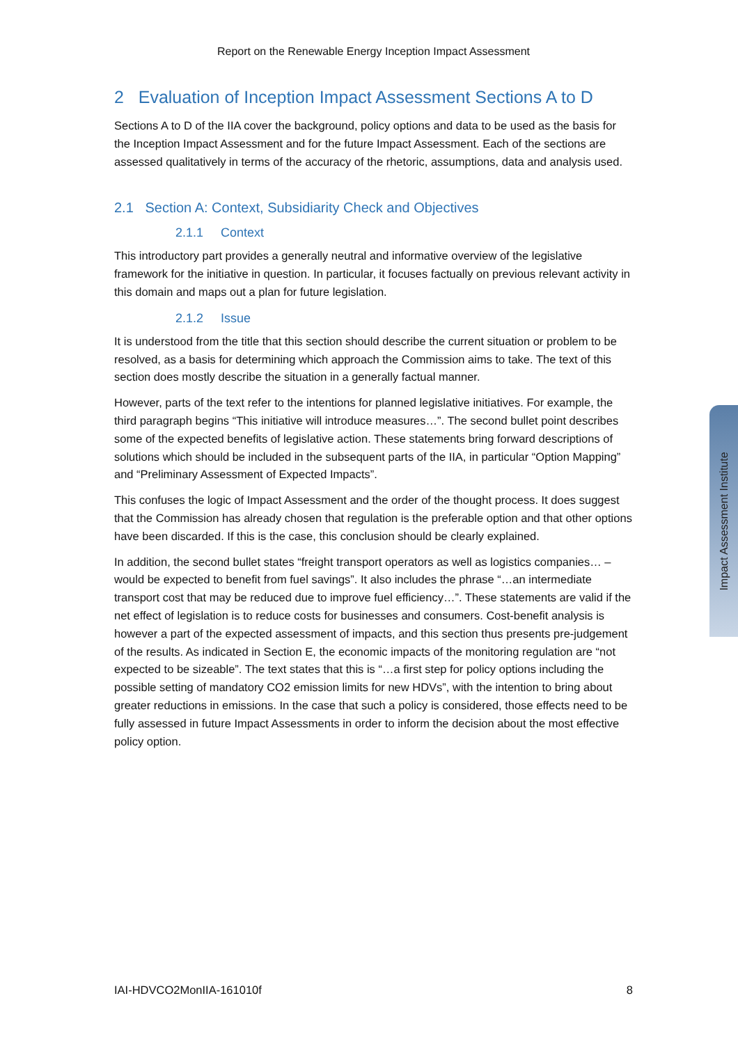Report on the Renewable Energy Inception Impact Assessment
2 Evaluation of Inception Impact Assessment Sections A to D
Sections A to D of the IIA cover the background, policy options and data to be used as the basis for the Inception Impact Assessment and for the future Impact Assessment. Each of the sections are assessed qualitatively in terms of the accuracy of the rhetoric, assumptions, data and analysis used.
2.1 Section A: Context, Subsidiarity Check and Objectives
2.1.1 Context
This introductory part provides a generally neutral and informative overview of the legislative framework for the initiative in question. In particular, it focuses factually on previous relevant activity in this domain and maps out a plan for future legislation.
2.1.2 Issue
It is understood from the title that this section should describe the current situation or problem to be resolved, as a basis for determining which approach the Commission aims to take. The text of this section does mostly describe the situation in a generally factual manner.
However, parts of the text refer to the intentions for planned legislative initiatives. For example, the third paragraph begins “This initiative will introduce measures…”. The second bullet point describes some of the expected benefits of legislative action. These statements bring forward descriptions of solutions which should be included in the subsequent parts of the IIA, in particular “Option Mapping” and “Preliminary Assessment of Expected Impacts”.
This confuses the logic of Impact Assessment and the order of the thought process. It does suggest that the Commission has already chosen that regulation is the preferable option and that other options have been discarded. If this is the case, this conclusion should be clearly explained.
In addition, the second bullet states “freight transport operators as well as logistics companies… – would be expected to benefit from fuel savings”. It also includes the phrase “…an intermediate transport cost that may be reduced due to improve fuel efficiency…”. These statements are valid if the net effect of legislation is to reduce costs for businesses and consumers. Cost-benefit analysis is however a part of the expected assessment of impacts, and this section thus presents pre-judgement of the results. As indicated in Section E, the economic impacts of the monitoring regulation are “not expected to be sizeable”. The text states that this is “…a first step for policy options including the possible setting of mandatory CO2 emission limits for new HDVs”, with the intention to bring about greater reductions in emissions. In the case that such a policy is considered, those effects need to be fully assessed in future Impact Assessments in order to inform the decision about the most effective policy option.
IAI-HDVCO2MonIIA-161010f 8
Impact Assessment Institute